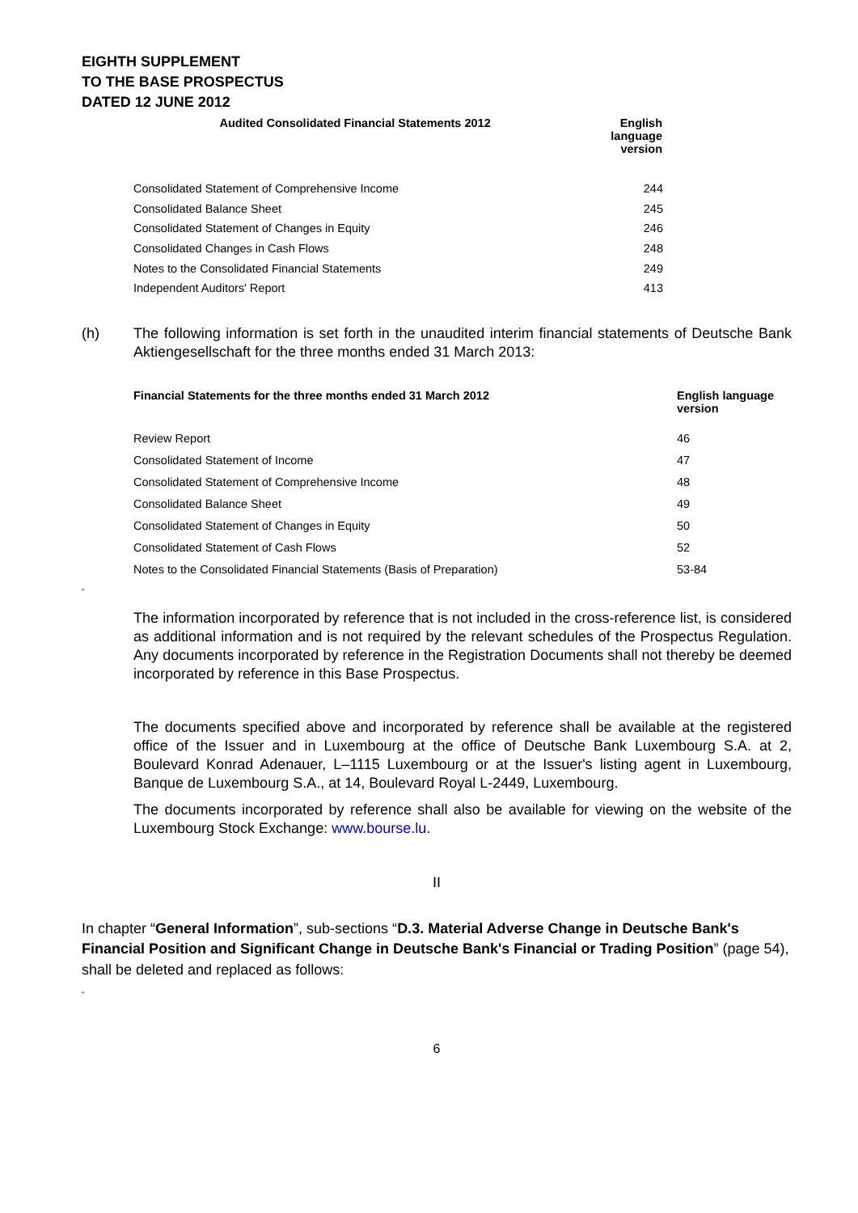EIGHTH SUPPLEMENT
TO THE BASE PROSPECTUS
DATED 12 JUNE 2012
| Audited Consolidated Financial Statements 2012 | English language version |
| --- | --- |
| Consolidated Statement of Comprehensive Income | 244 |
| Consolidated Balance Sheet | 245 |
| Consolidated Statement of Changes in Equity | 246 |
| Consolidated Changes in Cash Flows | 248 |
| Notes to the Consolidated Financial Statements | 249 |
| Independent Auditors' Report | 413 |
(h) The following information is set forth in the unaudited interim financial statements of Deutsche Bank Aktiengesellschaft for the three months ended 31 March 2013:
| Financial Statements for the three months ended 31 March 2012 | English language version |
| --- | --- |
| Review Report | 46 |
| Consolidated Statement of Income | 47 |
| Consolidated Statement of Comprehensive Income | 48 |
| Consolidated Balance Sheet | 49 |
| Consolidated Statement of Changes in Equity | 50 |
| Consolidated Statement of Cash Flows | 52 |
| Notes to the Consolidated Financial Statements (Basis of Preparation) | 53-84 |
”
The information incorporated by reference that is not included in the cross-reference list, is considered as additional information and is not required by the relevant schedules of the Prospectus Regulation. Any documents incorporated by reference in the Registration Documents shall not thereby be deemed incorporated by reference in this Base Prospectus.
The documents specified above and incorporated by reference shall be available at the registered office of the Issuer and in Luxembourg at the office of Deutsche Bank Luxembourg S.A. at 2, Boulevard Konrad Adenauer, L–1115 Luxembourg or at the Issuer's listing agent in Luxembourg, Banque de Luxembourg S.A., at 14, Boulevard Royal L-2449, Luxembourg.
The documents incorporated by reference shall also be available for viewing on the website of the Luxembourg Stock Exchange: www.bourse.lu.
II
In chapter “General Information”, sub-sections “D.3. Material Adverse Change in Deutsche Bank's Financial Position and Significant Change in Deutsche Bank's Financial or Trading Position” (page 54), shall be deleted and replaced as follows:
“
6